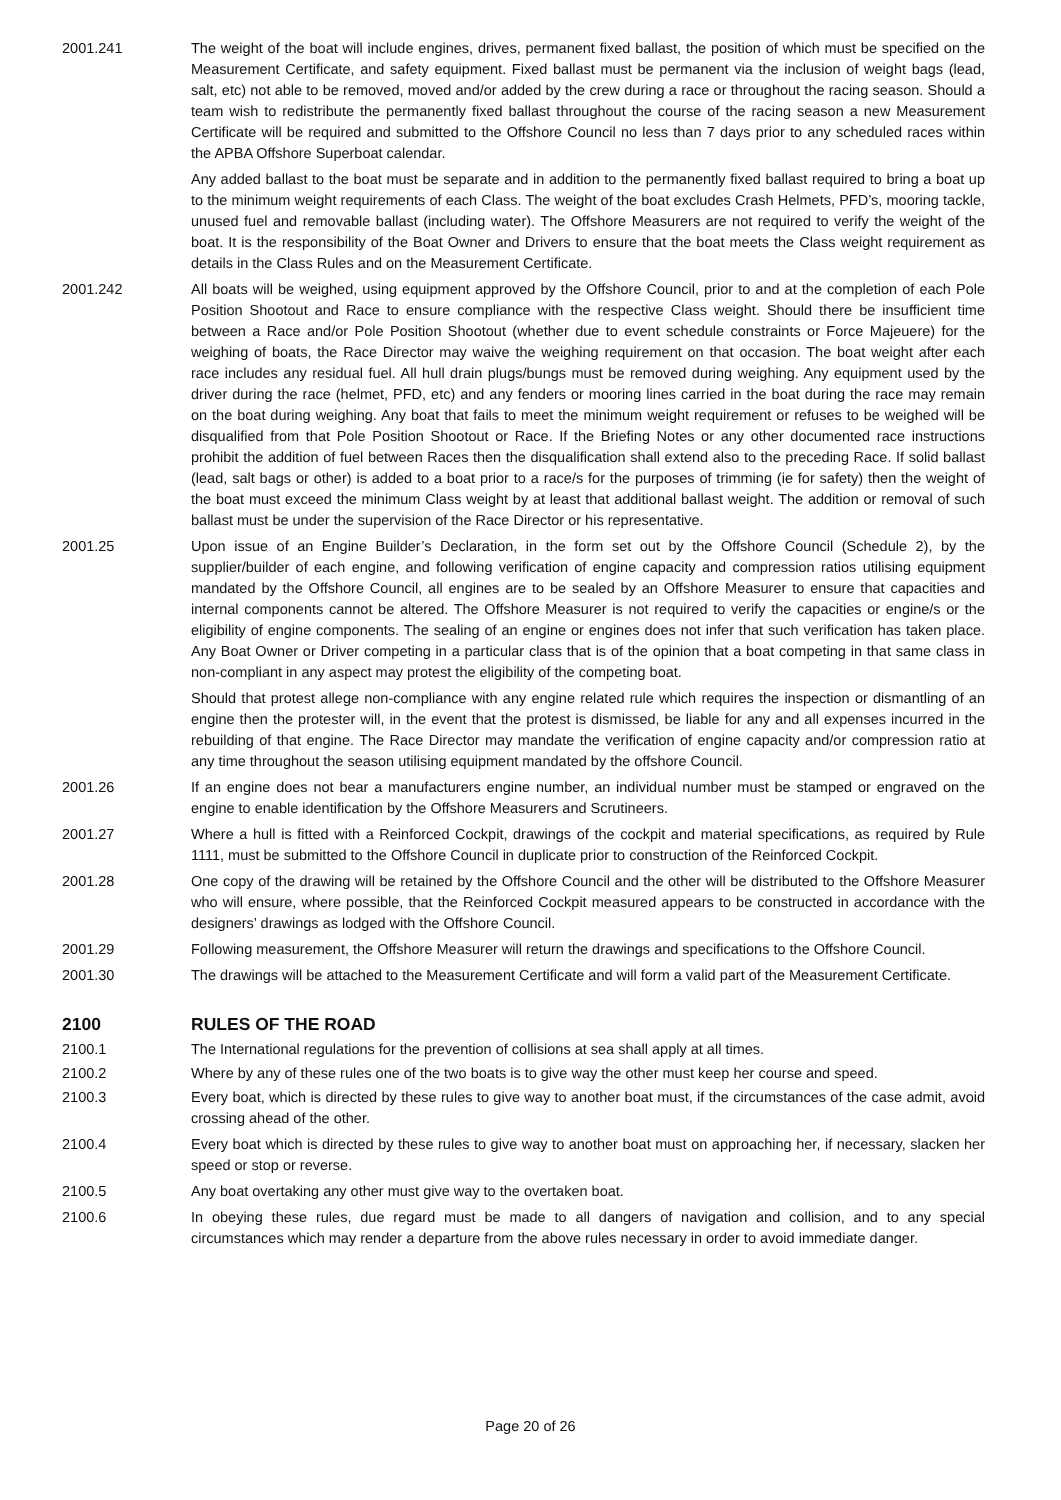2001.241 The weight of the boat will include engines, drives, permanent fixed ballast, the position of which must be specified on the Measurement Certificate, and safety equipment. Fixed ballast must be permanent via the inclusion of weight bags (lead, salt, etc) not able to be removed, moved and/or added by the crew during a race or throughout the racing season. Should a team wish to redistribute the permanently fixed ballast throughout the course of the racing season a new Measurement Certificate will be required and submitted to the Offshore Council no less than 7 days prior to any scheduled races within the APBA Offshore Superboat calendar.
Any added ballast to the boat must be separate and in addition to the permanently fixed ballast required to bring a boat up to the minimum weight requirements of each Class. The weight of the boat excludes Crash Helmets, PFD’s, mooring tackle, unused fuel and removable ballast (including water). The Offshore Measurers are not required to verify the weight of the boat. It is the responsibility of the Boat Owner and Drivers to ensure that the boat meets the Class weight requirement as details in the Class Rules and on the Measurement Certificate.
2001.242 All boats will be weighed, using equipment approved by the Offshore Council, prior to and at the completion of each Pole Position Shootout and Race to ensure compliance with the respective Class weight. Should there be insufficient time between a Race and/or Pole Position Shootout (whether due to event schedule constraints or Force Majeuere) for the weighing of boats, the Race Director may waive the weighing requirement on that occasion. The boat weight after each race includes any residual fuel. All hull drain plugs/bungs must be removed during weighing. Any equipment used by the driver during the race (helmet, PFD, etc) and any fenders or mooring lines carried in the boat during the race may remain on the boat during weighing. Any boat that fails to meet the minimum weight requirement or refuses to be weighed will be disqualified from that Pole Position Shootout or Race. If the Briefing Notes or any other documented race instructions prohibit the addition of fuel between Races then the disqualification shall extend also to the preceding Race. If solid ballast (lead, salt bags or other) is added to a boat prior to a race/s for the purposes of trimming (ie for safety) then the weight of the boat must exceed the minimum Class weight by at least that additional ballast weight. The addition or removal of such ballast must be under the supervision of the Race Director or his representative.
2001.25 Upon issue of an Engine Builder’s Declaration, in the form set out by the Offshore Council (Schedule 2), by the supplier/builder of each engine, and following verification of engine capacity and compression ratios utilising equipment mandated by the Offshore Council, all engines are to be sealed by an Offshore Measurer to ensure that capacities and internal components cannot be altered. The Offshore Measurer is not required to verify the capacities or engine/s or the eligibility of engine components. The sealing of an engine or engines does not infer that such verification has taken place. Any Boat Owner or Driver competing in a particular class that is of the opinion that a boat competing in that same class in non-compliant in any aspect may protest the eligibility of the competing boat.
Should that protest allege non-compliance with any engine related rule which requires the inspection or dismantling of an engine then the protester will, in the event that the protest is dismissed, be liable for any and all expenses incurred in the rebuilding of that engine. The Race Director may mandate the verification of engine capacity and/or compression ratio at any time throughout the season utilising equipment mandated by the offshore Council.
2001.26 If an engine does not bear a manufacturers engine number, an individual number must be stamped or engraved on the engine to enable identification by the Offshore Measurers and Scrutineers.
2001.27 Where a hull is fitted with a Reinforced Cockpit, drawings of the cockpit and material specifications, as required by Rule 1111, must be submitted to the Offshore Council in duplicate prior to construction of the Reinforced Cockpit.
2001.28 One copy of the drawing will be retained by the Offshore Council and the other will be distributed to the Offshore Measurer who will ensure, where possible, that the Reinforced Cockpit measured appears to be constructed in accordance with the designers’ drawings as lodged with the Offshore Council.
2001.29 Following measurement, the Offshore Measurer will return the drawings and specifications to the Offshore Council.
2001.30 The drawings will be attached to the Measurement Certificate and will form a valid part of the Measurement Certificate.
2100 RULES OF THE ROAD
2100.1 The International regulations for the prevention of collisions at sea shall apply at all times.
2100.2 Where by any of these rules one of the two boats is to give way the other must keep her course and speed.
2100.3 Every boat, which is directed by these rules to give way to another boat must, if the circumstances of the case admit, avoid crossing ahead of the other.
2100.4 Every boat which is directed by these rules to give way to another boat must on approaching her, if necessary, slacken her speed or stop or reverse.
2100.5 Any boat overtaking any other must give way to the overtaken boat.
2100.6 In obeying these rules, due regard must be made to all dangers of navigation and collision, and to any special circumstances which may render a departure from the above rules necessary in order to avoid immediate danger.
Page 20 of 26